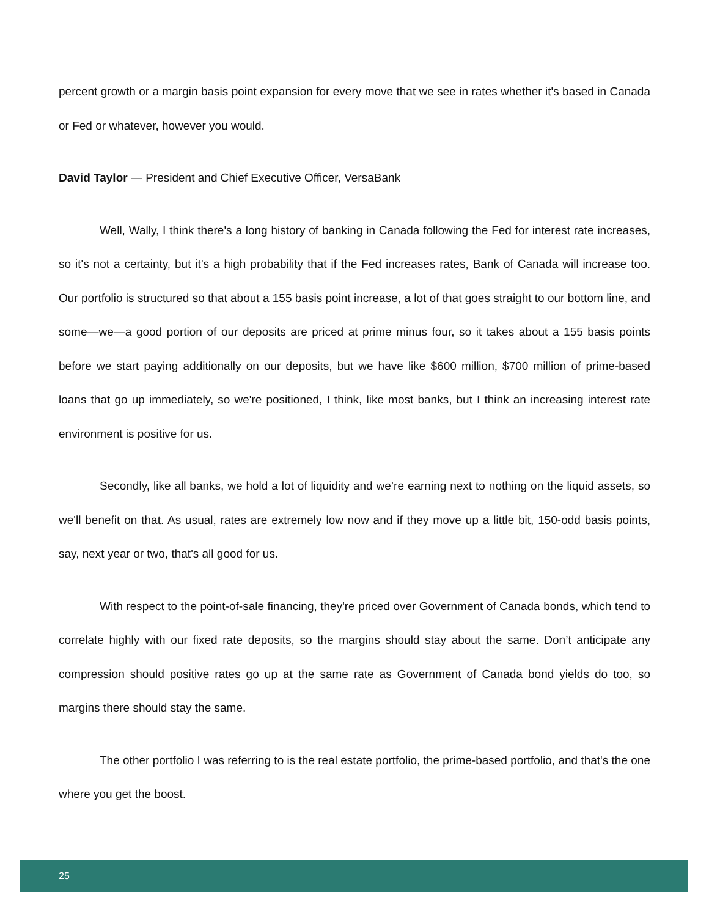percent growth or a margin basis point expansion for every move that we see in rates whether it's based in Canada or Fed or whatever, however you would.
David Taylor — President and Chief Executive Officer, VersaBank
Well, Wally, I think there's a long history of banking in Canada following the Fed for interest rate increases, so it's not a certainty, but it's a high probability that if the Fed increases rates, Bank of Canada will increase too. Our portfolio is structured so that about a 155 basis point increase, a lot of that goes straight to our bottom line, and some—we—a good portion of our deposits are priced at prime minus four, so it takes about a 155 basis points before we start paying additionally on our deposits, but we have like $600 million, $700 million of prime-based loans that go up immediately, so we're positioned, I think, like most banks, but I think an increasing interest rate environment is positive for us.
Secondly, like all banks, we hold a lot of liquidity and we’re earning next to nothing on the liquid assets, so we'll benefit on that. As usual, rates are extremely low now and if they move up a little bit, 150-odd basis points, say, next year or two, that's all good for us.
With respect to the point-of-sale financing, they're priced over Government of Canada bonds, which tend to correlate highly with our fixed rate deposits, so the margins should stay about the same. Don’t anticipate any compression should positive rates go up at the same rate as Government of Canada bond yields do too, so margins there should stay the same.
The other portfolio I was referring to is the real estate portfolio, the prime-based portfolio, and that's the one where you get the boost.
25